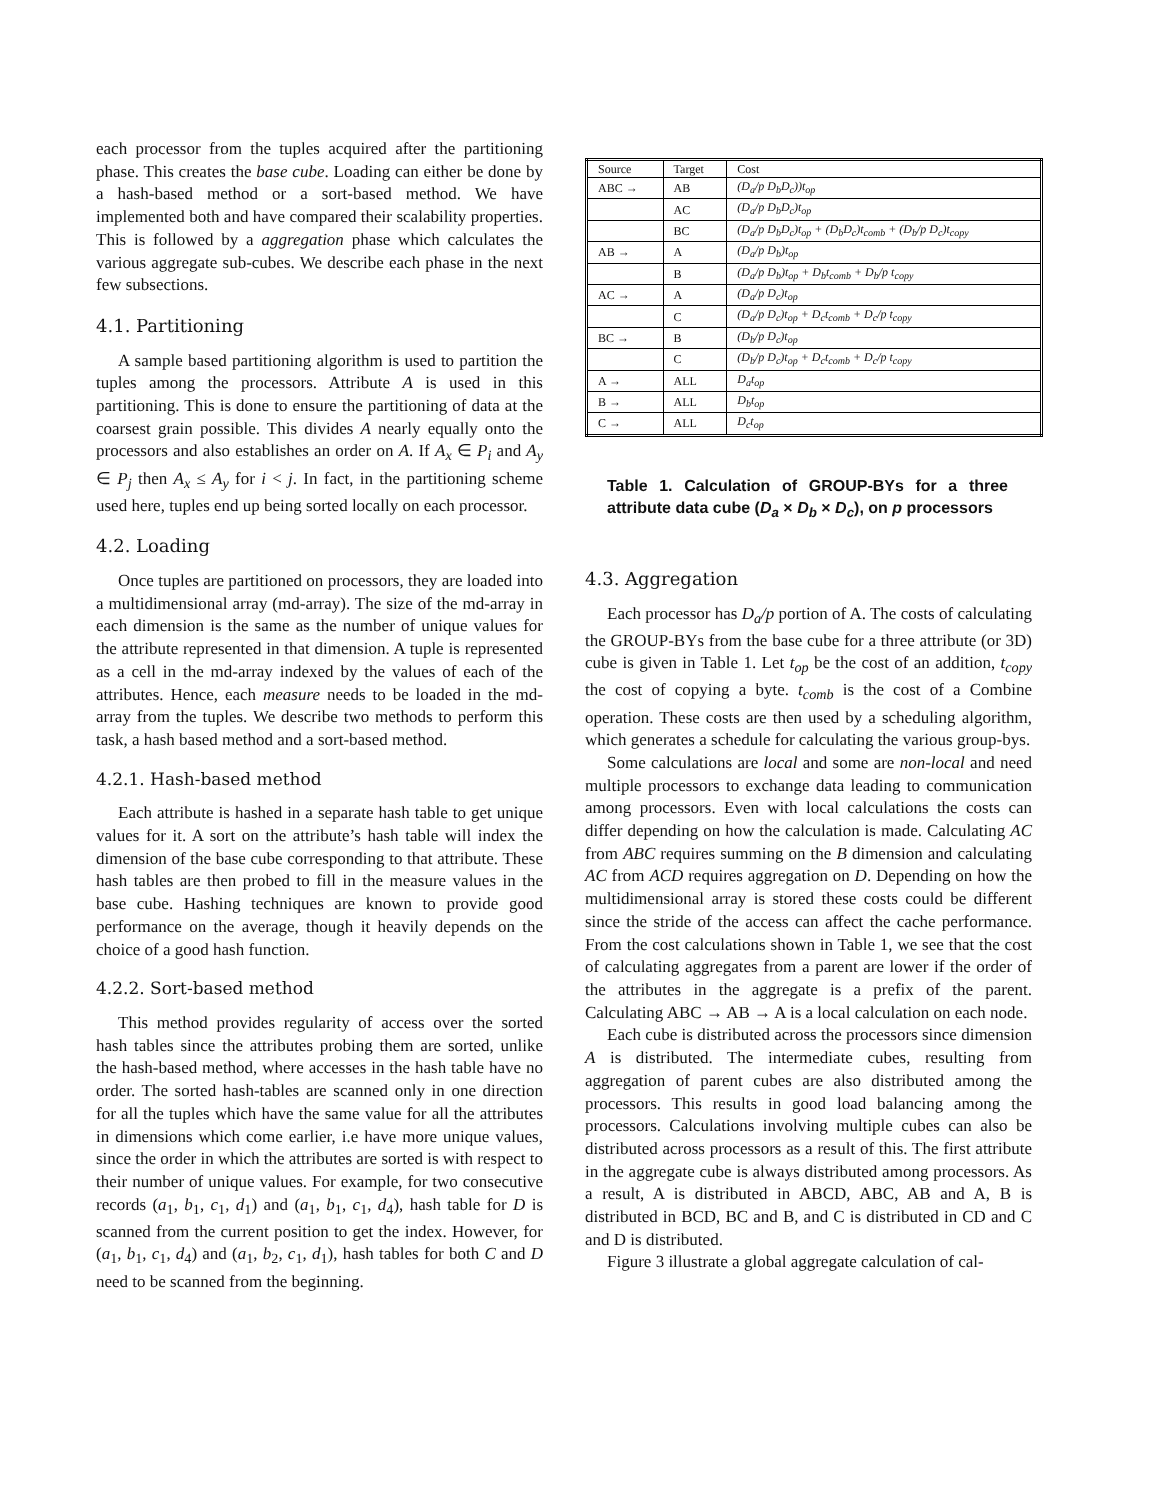each processor from the tuples acquired after the partitioning phase. This creates the base cube. Loading can either be done by a hash-based method or a sort-based method. We have implemented both and have compared their scalability properties. This is followed by a aggregation phase which calculates the various aggregate sub-cubes. We describe each phase in the next few subsections.
4.1. Partitioning
A sample based partitioning algorithm is used to partition the tuples among the processors. Attribute A is used in this partitioning. This is done to ensure the partitioning of data at the coarsest grain possible. This divides A nearly equally onto the processors and also establishes an order on A. If A<sub>x</sub> ∈ P<sub>i</sub> and A<sub>y</sub> ∈ P<sub>j</sub> then A<sub>x</sub> ≤ A<sub>y</sub> for i < j. In fact, in the partitioning scheme used here, tuples end up being sorted locally on each processor.
4.2. Loading
Once tuples are partitioned on processors, they are loaded into a multidimensional array (md-array). The size of the md-array in each dimension is the same as the number of unique values for the attribute represented in that dimension. A tuple is represented as a cell in the md-array indexed by the values of each of the attributes. Hence, each measure needs to be loaded in the md-array from the tuples. We describe two methods to perform this task, a hash based method and a sort-based method.
4.2.1. Hash-based method
Each attribute is hashed in a separate hash table to get unique values for it. A sort on the attribute’s hash table will index the dimension of the base cube corresponding to that attribute. These hash tables are then probed to fill in the measure values in the base cube. Hashing techniques are known to provide good performance on the average, though it heavily depends on the choice of a good hash function.
4.2.2. Sort-based method
This method provides regularity of access over the sorted hash tables since the attributes probing them are sorted, unlike the hash-based method, where accesses in the hash table have no order. The sorted hash-tables are scanned only in one direction for all the tuples which have the same value for all the attributes in dimensions which come earlier, i.e have more unique values, since the order in which the attributes are sorted is with respect to their number of unique values. For example, for two consecutive records (a<sub>1</sub>, b<sub>1</sub>, c<sub>1</sub>, d<sub>1</sub>) and (a<sub>1</sub>, b<sub>1</sub>, c<sub>1</sub>, d<sub>4</sub>), hash table for D is scanned from the current position to get the index. However, for (a<sub>1</sub>, b<sub>1</sub>, c<sub>1</sub>, d<sub>4</sub>) and (a<sub>1</sub>, b<sub>2</sub>, c<sub>1</sub>, d<sub>1</sub>), hash tables for both C and D need to be scanned from the beginning.
| Source | Target | Cost |
| ABC → | AB | (D<sub>a</sub>/p D<sub>b</sub>D<sub>c</sub>))t<sub>op</sub> |
| | AC | (D<sub>a</sub>/p D<sub>b</sub>D<sub>c</sub>)t<sub>op</sub> |
| | BC | (D<sub>a</sub>/p D<sub>b</sub>D<sub>c</sub>)t<sub>op</sub> + (D<sub>b</sub>D<sub>c</sub>)t<sub>comb</sub> + (D<sub>b</sub>/p D<sub>c</sub>)t<sub>copy</sub> |
| AB → | A | (D<sub>a</sub>/p D<sub>b</sub>)t<sub>op</sub> |
| | B | (D<sub>a</sub>/p D<sub>b</sub>)t<sub>op</sub> + D<sub>b</sub>t<sub>comb</sub> + D<sub>b</sub>/p t<sub>copy</sub> |
| AC → | A | (D<sub>a</sub>/p D<sub>c</sub>)t<sub>op</sub> |
| | C | (D<sub>a</sub>/p D<sub>c</sub>)t<sub>op</sub> + D<sub>c</sub>t<sub>comb</sub> + D<sub>c</sub>/p t<sub>copy</sub> |
| BC → | B | (D<sub>b</sub>/p D<sub>c</sub>)t<sub>op</sub> |
| | C | (D<sub>b</sub>/p D<sub>c</sub>)t<sub>op</sub> + D<sub>c</sub>t<sub>comb</sub> + D<sub>c</sub>/p t<sub>copy</sub> |
| A → | ALL | D<sub>a</sub>t<sub>op</sub> |
| B → | ALL | D<sub>b</sub>t<sub>op</sub> |
| C → | ALL | D<sub>c</sub>t<sub>op</sub> |
Table 1. Calculation of GROUP-BYs for a three attribute data cube (D<sub>a</sub> × D<sub>b</sub> × D<sub>c</sub>), on p processors
4.3. Aggregation
Each processor has D<sub>a</sub>/p portion of A. The costs of calculating the GROUP-BYs from the base cube for a three attribute (or 3D) cube is given in Table 1. Let t<sub>op</sub> be the cost of an addition, t<sub>copy</sub> the cost of copying a byte. t<sub>comb</sub> is the cost of a Combine operation. These costs are then used by a scheduling algorithm, which generates a schedule for calculating the various group-bys.
Some calculations are local and some are non-local and need multiple processors to exchange data leading to communication among processors. Even with local calculations the costs can differ depending on how the calculation is made. Calculating AC from ABC requires summing on the B dimension and calculating AC from ACD requires aggregation on D. Depending on how the multidimensional array is stored these costs could be different since the stride of the access can affect the cache performance. From the cost calculations shown in Table 1, we see that the cost of calculating aggregates from a parent are lower if the order of the attributes in the aggregate is a prefix of the parent. Calculating ABC → AB → A is a local calculation on each node.
Each cube is distributed across the processors since dimension A is distributed. The intermediate cubes, resulting from aggregation of parent cubes are also distributed among the processors. This results in good load balancing among the processors. Calculations involving multiple cubes can also be distributed across processors as a result of this. The first attribute in the aggregate cube is always distributed among processors. As a result, A is distributed in ABCD, ABC, AB and A, B is distributed in BCD, BC and B, and C is distributed in CD and C and D is distributed.
Figure 3 illustrate a global aggregate calculation of cal-